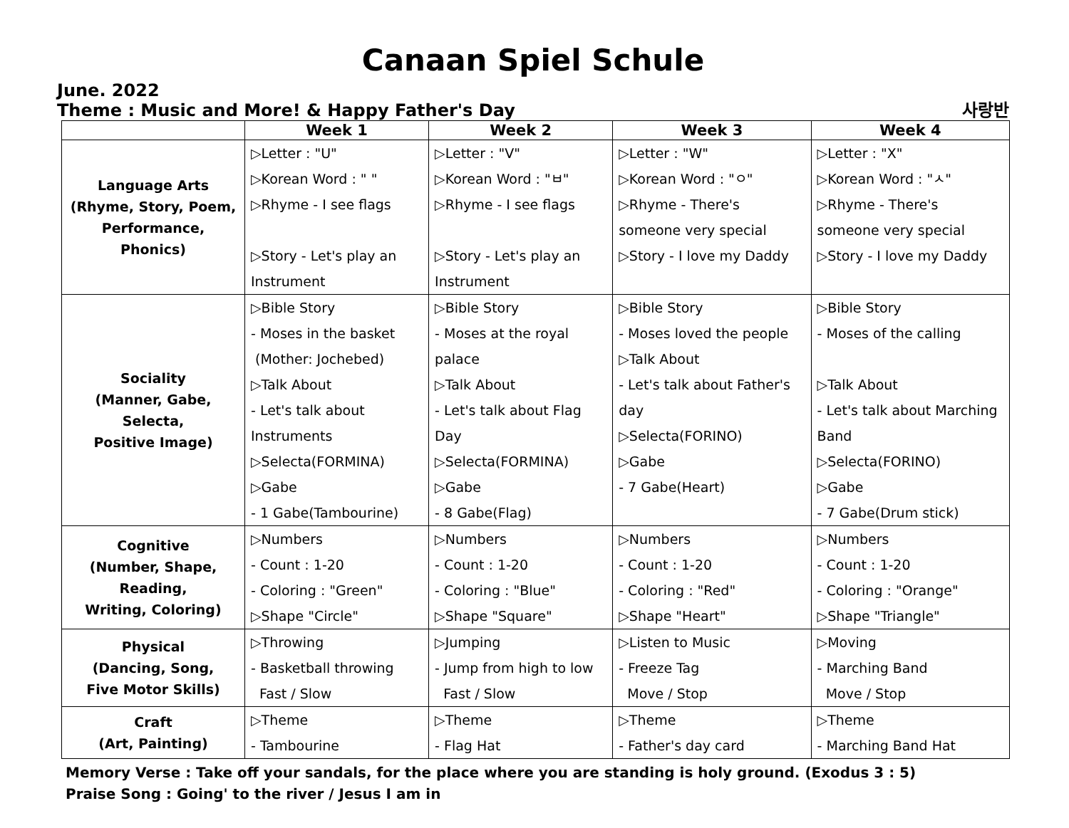Canaan Spiel Schule
June. 2022
Theme : Music and More! & Happy Father's Day 사랑반
| | Week 1 | Week 2 | Week 3 | Week 4 |
| --- | --- | --- | --- | --- |
| Language Arts (Rhyme, Story, Poem, Performance, Phonics) | ▷Letter : "U" ▷Korean Word : " " ▷Rhyme - I see flags ▷Story - Let's play an Instrument | ▷Letter : "V" ▷Korean Word : "ㅂ" ▷Rhyme - I see flags ▷Story - Let's play an Instrument | ▷Letter : "W" ▷Korean Word : "ㅇ" ▷Rhyme - There's someone very special ▷Story - I love my Daddy | ▷Letter : "X" ▷Korean Word : "ㅅ" ▷Rhyme - There's someone very special ▷Story - I love my Daddy |
| Sociality (Manner, Gabe, Selecta, Positive Image) | ▷Bible Story - Moses in the basket (Mother: Jochebed) ▷Talk About - Let's talk about Instruments ▷Selecta(FORMINA) ▷Gabe - 1 Gabe(Tambourine) | ▷Bible Story - Moses at the royal palace ▷Talk About - Let's talk about Flag Day ▷Selecta(FORMINA) ▷Gabe - 8 Gabe(Flag) | ▷Bible Story - Moses loved the people ▷Talk About - Let's talk about Father's day ▷Selecta(FORINO) ▷Gabe - 7 Gabe(Heart) | ▷Bible Story - Moses of the calling ▷Talk About - Let's talk about Marching Band ▷Selecta(FORINO) ▷Gabe - 7 Gabe(Drum stick) |
| Cognitive (Number, Shape, Reading, Writing, Coloring) | ▷Numbers - Count : 1-20 - Coloring : "Green" ▷Shape "Circle" | ▷Numbers - Count : 1-20 - Coloring : "Blue" ▷Shape "Square" | ▷Numbers - Count : 1-20 - Coloring : "Red" ▷Shape "Heart" | ▷Numbers - Count : 1-20 - Coloring : "Orange" ▷Shape "Triangle" |
| Physical (Dancing, Song, Five Motor Skills) | ▷Throwing - Basketball throwing Fast / Slow | ▷Jumping - Jump from high to low Fast / Slow | ▷Listen to Music - Freeze Tag Move / Stop | ▷Moving - Marching Band Move / Stop |
| Craft (Art, Painting) | ▷Theme - Tambourine | ▷Theme - Flag Hat | ▷Theme - Father's day card | ▷Theme - Marching Band Hat |
Memory Verse : Take off your sandals, for the place where you are standing is holy ground. (Exodus 3 : 5)
Praise Song : Going' to the river / Jesus I am in